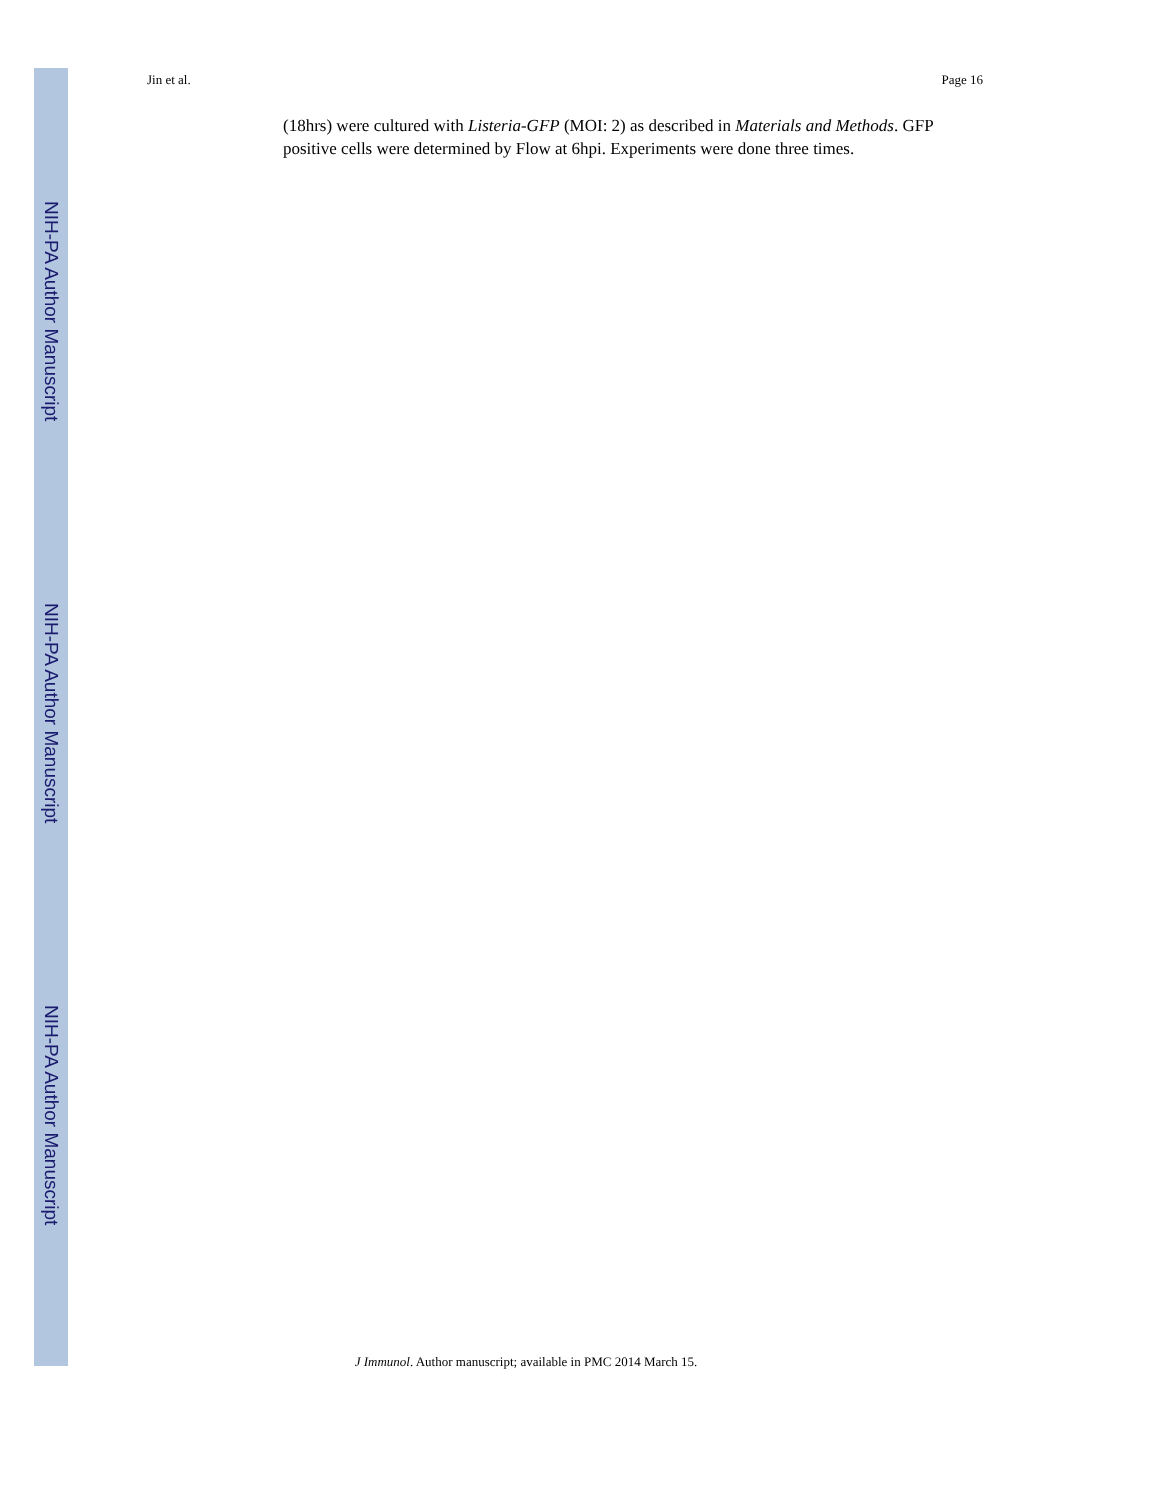NIH-PA Author Manuscript
NIH-PA Author Manuscript
NIH-PA Author Manuscript
Jin et al. Page 16
(18hrs) were cultured with Listeria-GFP (MOI: 2) as described in Materials and Methods. GFP positive cells were determined by Flow at 6hpi. Experiments were done three times.
J Immunol. Author manuscript; available in PMC 2014 March 15.